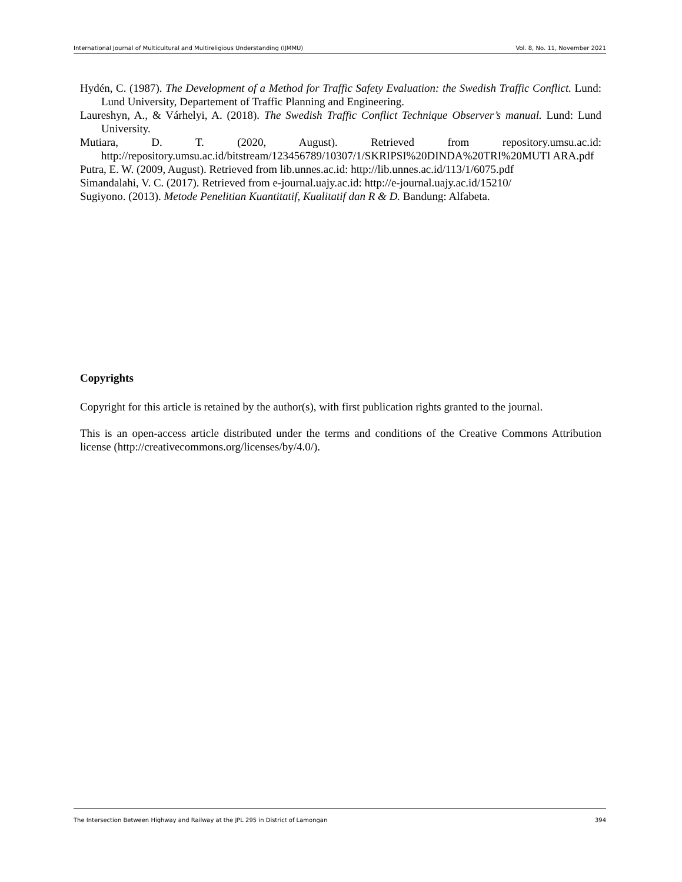International Journal of Multicultural and Multireligious Understanding (IJMMU) Vol. 8, No. 11, November 2021
Hydén, C. (1987). The Development of a Method for Traffic Safety Evaluation: the Swedish Traffic Conflict. Lund: Lund University, Departement of Traffic Planning and Engineering.
Laureshyn, A., & Várhelyi, A. (2018). The Swedish Traffic Conflict Technique Observer’s manual. Lund: Lund University.
Mutiara, D. T. (2020, August). Retrieved from repository.umsu.ac.id: http://repository.umsu.ac.id/bitstream/123456789/10307/1/SKRIPSI%20DINDA%20TRI%20MUTI ARA.pdf
Putra, E. W. (2009, August). Retrieved from lib.unnes.ac.id: http://lib.unnes.ac.id/113/1/6075.pdf
Simandalahi, V. C. (2017). Retrieved from e-journal.uajy.ac.id: http://e-journal.uajy.ac.id/15210/
Sugiyono. (2013). Metode Penelitian Kuantitatif, Kualitatif dan R & D. Bandung: Alfabeta.
Copyrights
Copyright for this article is retained by the author(s), with first publication rights granted to the journal.
This is an open-access article distributed under the terms and conditions of the Creative Commons Attribution license (http://creativecommons.org/licenses/by/4.0/).
The Intersection Between Highway and Railway at the JPL 295 in District of Lamongan 394